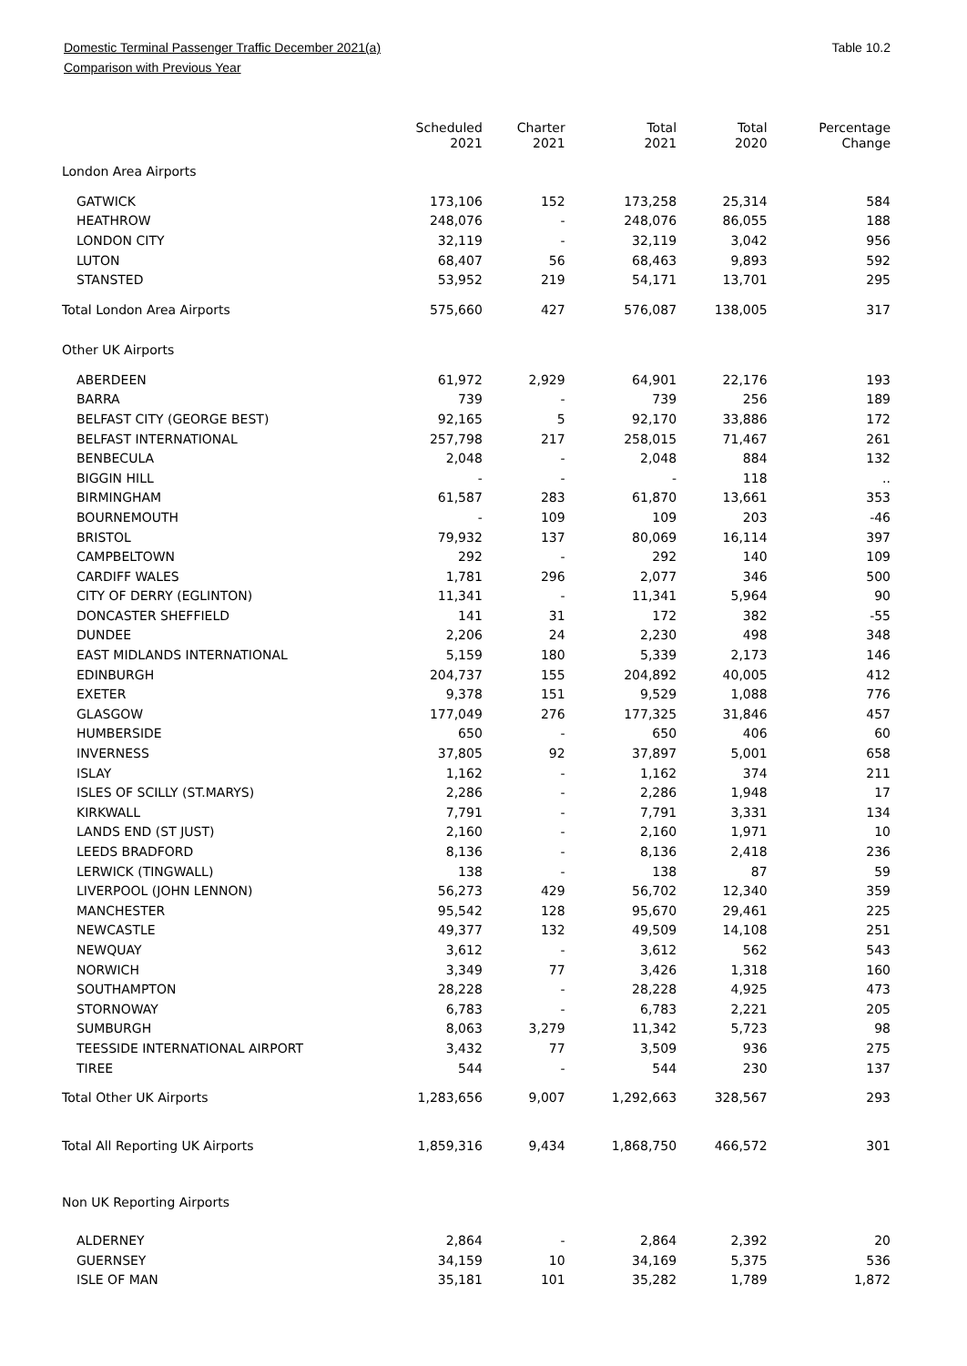Domestic Terminal Passenger Traffic December 2021(a) Table 10.2
Comparison with Previous Year
| | Scheduled 2021 | Charter 2021 | Total 2021 | Total 2020 | Percentage Change |
| --- | --- | --- | --- | --- | --- |
| London Area Airports | | | | | |
| GATWICK | 173,106 | 152 | 173,258 | 25,314 | 584 |
| HEATHROW | 248,076 | - | 248,076 | 86,055 | 188 |
| LONDON CITY | 32,119 | - | 32,119 | 3,042 | 956 |
| LUTON | 68,407 | 56 | 68,463 | 9,893 | 592 |
| STANSTED | 53,952 | 219 | 54,171 | 13,701 | 295 |
| Total London Area Airports | 575,660 | 427 | 576,087 | 138,005 | 317 |
| Other UK Airports | | | | | |
| ABERDEEN | 61,972 | 2,929 | 64,901 | 22,176 | 193 |
| BARRA | 739 | - | 739 | 256 | 189 |
| BELFAST CITY (GEORGE BEST) | 92,165 | 5 | 92,170 | 33,886 | 172 |
| BELFAST INTERNATIONAL | 257,798 | 217 | 258,015 | 71,467 | 261 |
| BENBECULA | 2,048 | - | 2,048 | 884 | 132 |
| BIGGIN HILL | - | - | - | 118 | .. |
| BIRMINGHAM | 61,587 | 283 | 61,870 | 13,661 | 353 |
| BOURNEMOUTH | - | 109 | 109 | 203 | -46 |
| BRISTOL | 79,932 | 137 | 80,069 | 16,114 | 397 |
| CAMPBELTOWN | 292 | - | 292 | 140 | 109 |
| CARDIFF WALES | 1,781 | 296 | 2,077 | 346 | 500 |
| CITY OF DERRY (EGLINTON) | 11,341 | - | 11,341 | 5,964 | 90 |
| DONCASTER SHEFFIELD | 141 | 31 | 172 | 382 | -55 |
| DUNDEE | 2,206 | 24 | 2,230 | 498 | 348 |
| EAST MIDLANDS INTERNATIONAL | 5,159 | 180 | 5,339 | 2,173 | 146 |
| EDINBURGH | 204,737 | 155 | 204,892 | 40,005 | 412 |
| EXETER | 9,378 | 151 | 9,529 | 1,088 | 776 |
| GLASGOW | 177,049 | 276 | 177,325 | 31,846 | 457 |
| HUMBERSIDE | 650 | - | 650 | 406 | 60 |
| INVERNESS | 37,805 | 92 | 37,897 | 5,001 | 658 |
| ISLAY | 1,162 | - | 1,162 | 374 | 211 |
| ISLES OF SCILLY (ST.MARYS) | 2,286 | - | 2,286 | 1,948 | 17 |
| KIRKWALL | 7,791 | - | 7,791 | 3,331 | 134 |
| LANDS END (ST JUST) | 2,160 | - | 2,160 | 1,971 | 10 |
| LEEDS BRADFORD | 8,136 | - | 8,136 | 2,418 | 236 |
| LERWICK (TINGWALL) | 138 | - | 138 | 87 | 59 |
| LIVERPOOL (JOHN LENNON) | 56,273 | 429 | 56,702 | 12,340 | 359 |
| MANCHESTER | 95,542 | 128 | 95,670 | 29,461 | 225 |
| NEWCASTLE | 49,377 | 132 | 49,509 | 14,108 | 251 |
| NEWQUAY | 3,612 | - | 3,612 | 562 | 543 |
| NORWICH | 3,349 | 77 | 3,426 | 1,318 | 160 |
| SOUTHAMPTON | 28,228 | - | 28,228 | 4,925 | 473 |
| STORNOWAY | 6,783 | - | 6,783 | 2,221 | 205 |
| SUMBURGH | 8,063 | 3,279 | 11,342 | 5,723 | 98 |
| TEESSIDE INTERNATIONAL AIRPORT | 3,432 | 77 | 3,509 | 936 | 275 |
| TIREE | 544 | - | 544 | 230 | 137 |
| Total Other UK Airports | 1,283,656 | 9,007 | 1,292,663 | 328,567 | 293 |
| Total All Reporting UK Airports | 1,859,316 | 9,434 | 1,868,750 | 466,572 | 301 |
| Non UK Reporting Airports | | | | | |
| ALDERNEY | 2,864 | - | 2,864 | 2,392 | 20 |
| GUERNSEY | 34,159 | 10 | 34,169 | 5,375 | 536 |
| ISLE OF MAN | 35,181 | 101 | 35,282 | 1,789 | 1,872 |